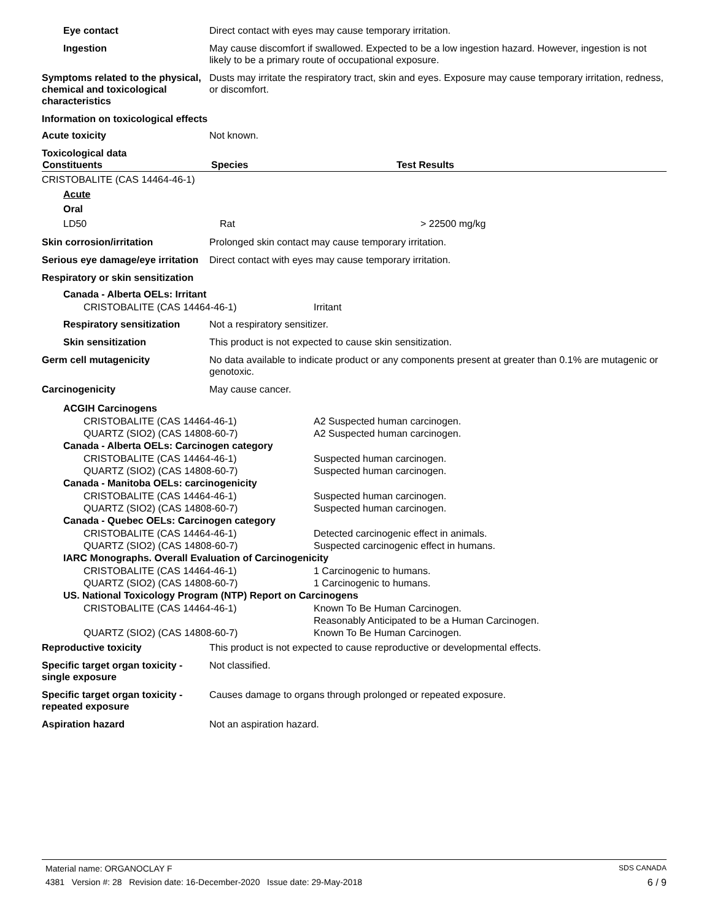Eye contact Direct contact with eyes may cause temporary irritation.
Ingestion May cause discomfort if swallowed. Expected to be a low ingestion hazard. However, ingestion is not likely to be a primary route of occupational exposure.
Symptoms related to the physical, chemical and toxicological characteristics
Dusts may irritate the respiratory tract, skin and eyes. Exposure may cause temporary irritation, redness, or discomfort.
Information on toxicological effects
Acute toxicity Not known.
Toxicological data
| Constituents | Species | Test Results |
| --- | --- | --- |
| CRISTOBALITE (CAS 14464-46-1) | | |
| Acute | | |
| Oral | | |
| LD50 | Rat | > 22500 mg/kg |
Skin corrosion/irritation Prolonged skin contact may cause temporary irritation.
Serious eye damage/eye irritation
Direct contact with eyes may cause temporary irritation.
Respiratory or skin sensitization
Canada - Alberta OELs: Irritant
CRISTOBALITE (CAS 14464-46-1) Irritant
Respiratory sensitization
Not a respiratory sensitizer.
Skin sensitization This product is not expected to cause skin sensitization.
Germ cell mutagenicity No data available to indicate product or any components present at greater than 0.1% are mutagenic or genotoxic.
Carcinogenicity May cause cancer.
ACGIH Carcinogens
CRISTOBALITE (CAS 14464-46-1) A2 Suspected human carcinogen.
QUARTZ (SIO2) (CAS 14808-60-7) A2 Suspected human carcinogen.
Canada - Alberta OELs: Carcinogen category
CRISTOBALITE (CAS 14464-46-1) Suspected human carcinogen.
QUARTZ (SIO2) (CAS 14808-60-7) Suspected human carcinogen.
Canada - Manitoba OELs: carcinogenicity
CRISTOBALITE (CAS 14464-46-1) Suspected human carcinogen.
QUARTZ (SIO2) (CAS 14808-60-7) Suspected human carcinogen.
Canada - Quebec OELs: Carcinogen category
CRISTOBALITE (CAS 14464-46-1) Detected carcinogenic effect in animals.
QUARTZ (SIO2) (CAS 14808-60-7) Suspected carcinogenic effect in humans.
IARC Monographs. Overall Evaluation of Carcinogenicity
CRISTOBALITE (CAS 14464-46-1) 1 Carcinogenic to humans.
QUARTZ (SIO2) (CAS 14808-60-7) 1 Carcinogenic to humans.
US. National Toxicology Program (NTP) Report on Carcinogens
CRISTOBALITE (CAS 14464-46-1) Known To Be Human Carcinogen.
Reasonably Anticipated to be a Human Carcinogen.
QUARTZ (SIO2) (CAS 14808-60-7) Known To Be Human Carcinogen.
Reproductive toxicity This product is not expected to cause reproductive or developmental effects.
Specific target organ toxicity - single exposure
Not classified.
Specific target organ toxicity - repeated exposure
Causes damage to organs through prolonged or repeated exposure.
Aspiration hazard Not an aspiration hazard.
Material name: ORGANOCLAY F SDS CANADA
4381 Version #: 28 Revision date: 16-December-2020 Issue date: 29-May-2018 6 / 9